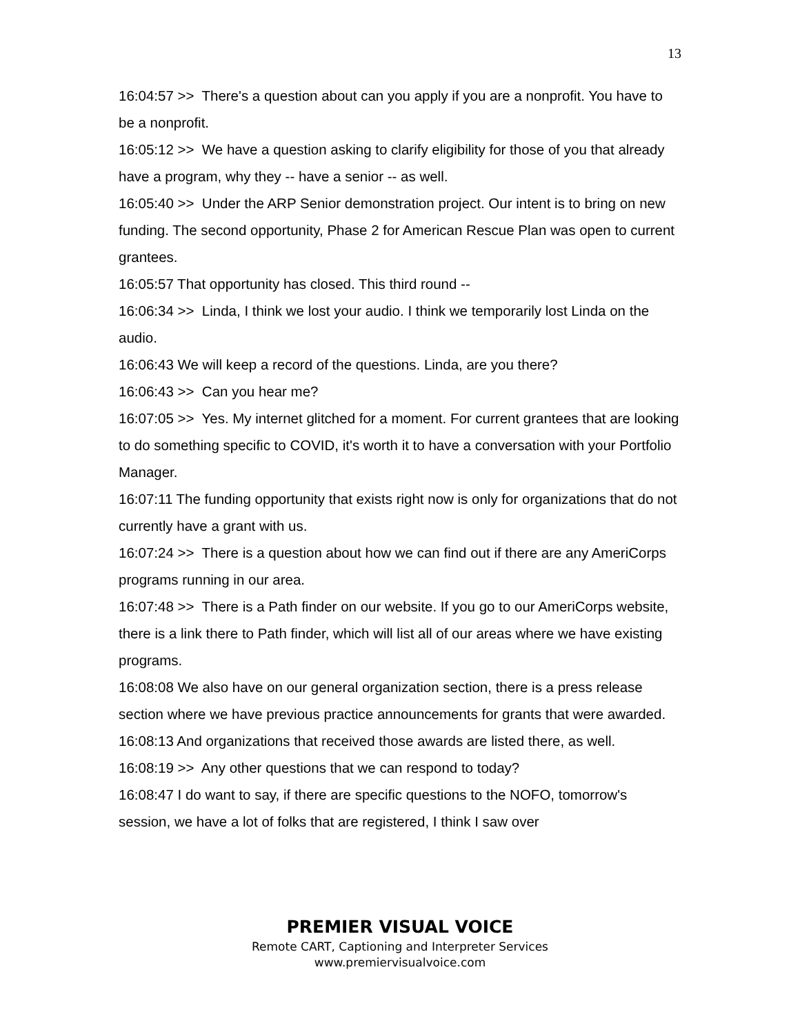13
16:04:57 >> There's a question about can you apply if you are a nonprofit. You have to be a nonprofit.
16:05:12 >> We have a question asking to clarify eligibility for those of you that already have a program, why they -- have a senior -- as well.
16:05:40 >> Under the ARP Senior demonstration project. Our intent is to bring on new funding. The second opportunity, Phase 2 for American Rescue Plan was open to current grantees.
16:05:57 That opportunity has closed. This third round --
16:06:34 >> Linda, I think we lost your audio. I think we temporarily lost Linda on the audio.
16:06:43 We will keep a record of the questions. Linda, are you there?
16:06:43 >> Can you hear me?
16:07:05 >> Yes. My internet glitched for a moment. For current grantees that are looking to do something specific to COVID, it's worth it to have a conversation with your Portfolio Manager.
16:07:11 The funding opportunity that exists right now is only for organizations that do not currently have a grant with us.
16:07:24 >> There is a question about how we can find out if there are any AmeriCorps programs running in our area.
16:07:48 >> There is a Path finder on our website. If you go to our AmeriCorps website, there is a link there to Path finder, which will list all of our areas where we have existing programs.
16:08:08 We also have on our general organization section, there is a press release section where we have previous practice announcements for grants that were awarded.
16:08:13 And organizations that received those awards are listed there, as well.
16:08:19 >> Any other questions that we can respond to today?
16:08:47 I do want to say, if there are specific questions to the NOFO, tomorrow's session, we have a lot of folks that are registered, I think I saw over
PREMIER VISUAL VOICE
Remote CART, Captioning and Interpreter Services
www.premiervisualvoice.com